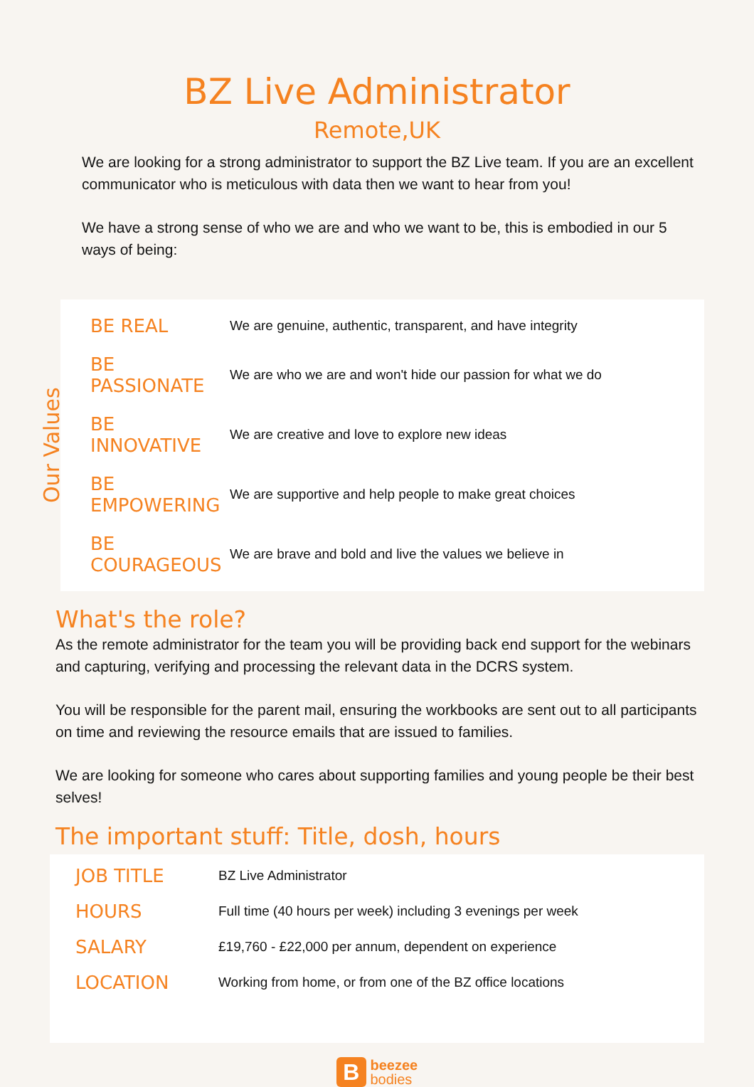BZ Live Administrator
Remote,UK
We are looking for a strong administrator to support the BZ Live team. If you are an excellent communicator who is meticulous with data then we want to hear from you!
We have a strong sense of who we are and who we want to be, this is embodied in our 5 ways of being:
Our Values
| BE REAL | We are genuine, authentic, transparent, and have integrity |
| BE PASSIONATE | We are who we are and won't hide our passion for what we do |
| BE INNOVATIVE | We are creative and love to explore new ideas |
| BE EMPOWERING | We are supportive and help people to make great choices |
| BE COURAGEOUS | We are brave and bold and live the values we believe in |
What's the role?
As the remote administrator for the team you will be providing back end support for the webinars and capturing, verifying and processing the relevant data in the DCRS system.
You will be responsible for the parent mail, ensuring the workbooks are sent out to all participants on time and reviewing the resource emails that are issued to families.
We are looking for someone who cares about supporting families and young people be their best selves!
The important stuff: Title, dosh, hours
| JOB TITLE | BZ Live Administrator |
| HOURS | Full time (40 hours per week) including 3 evenings per week |
| SALARY | £19,760 - £22,000 per annum, dependent on experience |
| LOCATION | Working from home, or from one of the BZ office locations |
B beezee
bodies